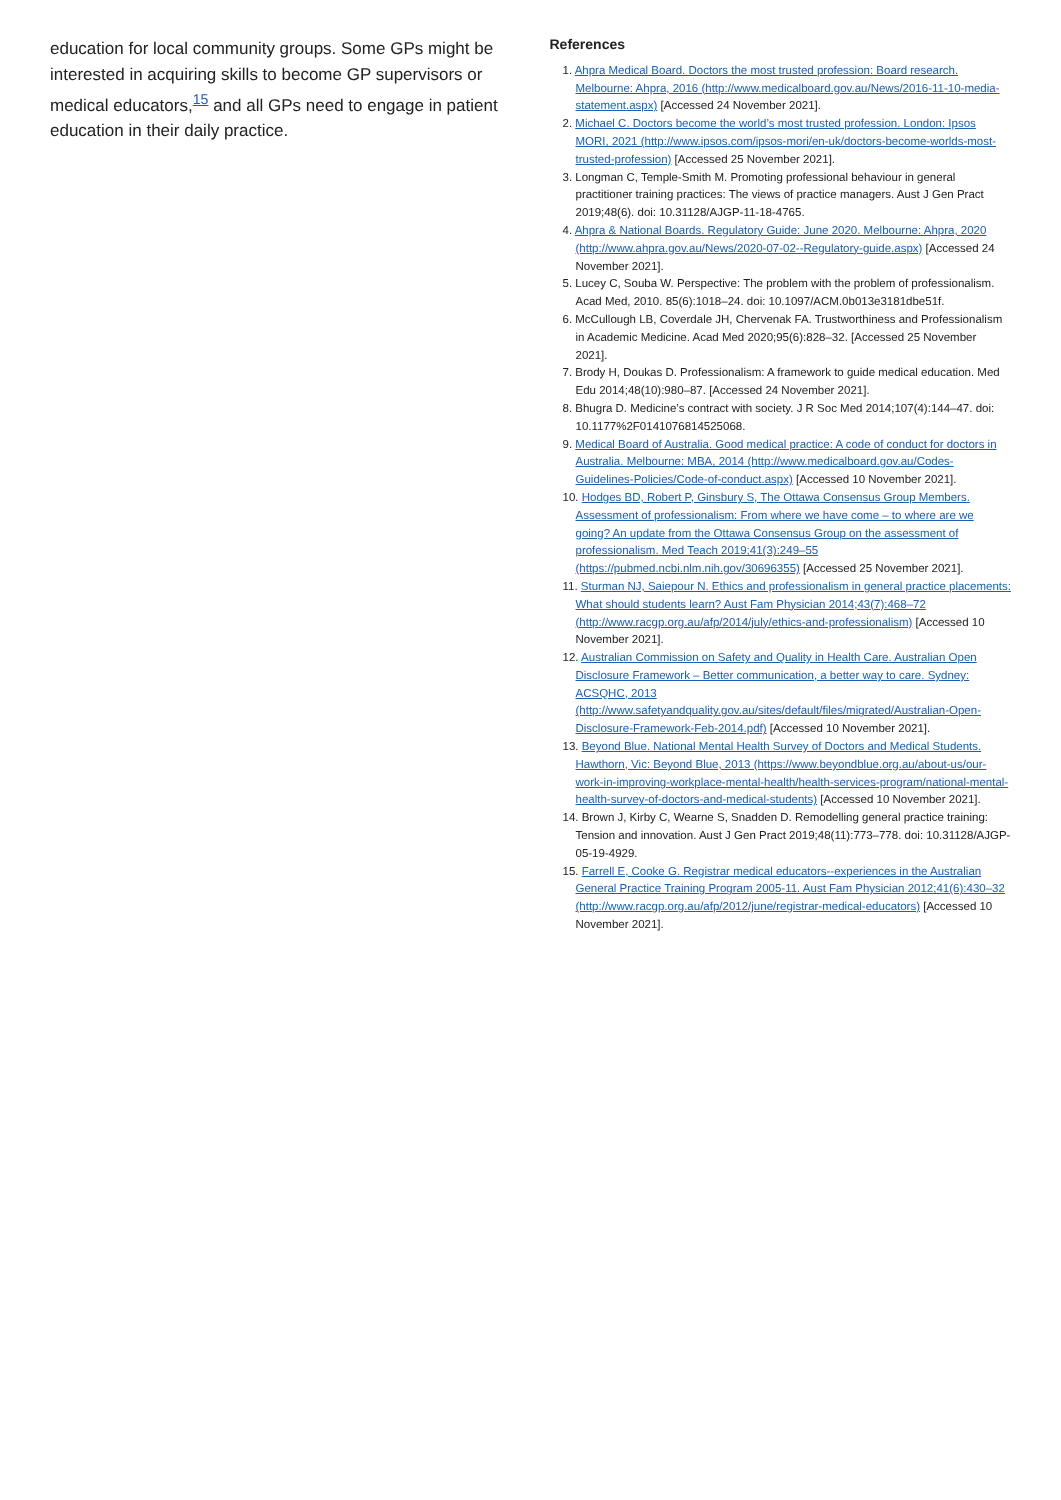education for local community groups. Some GPs might be interested in acquiring skills to become GP supervisors or medical educators,<sup>15</sup> and all GPs need to engage in patient education in their daily practice.
References
1. Ahpra Medical Board. Doctors the most trusted profession: Board research. Melbourne: Ahpra, 2016 (http://www.medicalboard.gov.au/News/2016-11-10-media-statement.aspx) [Accessed 24 November 2021].
2. Michael C. Doctors become the world’s most trusted profession. London: Ipsos MORI, 2021 (http://www.ipsos.com/ipsos-mori/en-uk/doctors-become-worlds-most-trusted-profession) [Accessed 25 November 2021].
3. Longman C, Temple-Smith M. Promoting professional behaviour in general practitioner training practices: The views of practice managers. Aust J Gen Pract 2019;48(6). doi: 10.31128/AJGP-11-18-4765.
4. Ahpra & National Boards. Regulatory Guide: June 2020. Melbourne: Ahpra, 2020 (http://www.ahpra.gov.au/News/2020-07-02--Regulatory-guide.aspx) [Accessed 24 November 2021].
5. Lucey C, Souba W. Perspective: The problem with the problem of professionalism. Acad Med, 2010. 85(6):1018–24. doi: 10.1097/ACM.0b013e3181dbe51f.
6. McCullough LB, Coverdale JH, Chervenak FA. Trustworthiness and Professionalism in Academic Medicine. Acad Med 2020;95(6):828–32. [Accessed 25 November 2021].
7. Brody H, Doukas D. Professionalism: A framework to guide medical education. Med Edu 2014;48(10):980–87. [Accessed 24 November 2021].
8. Bhugra D. Medicine’s contract with society. J R Soc Med 2014;107(4):144–47. doi: 10.1177%2F0141076814525068.
9. Medical Board of Australia. Good medical practice: A code of conduct for doctors in Australia. Melbourne: MBA, 2014 (http://www.medicalboard.gov.au/Codes-Guidelines-Policies/Code-of-conduct.aspx) [Accessed 10 November 2021].
10. Hodges BD, Robert P, Ginsbury S, The Ottawa Consensus Group Members. Assessment of professionalism: From where we have come – to where are we going? An update from the Ottawa Consensus Group on the assessment of professionalism. Med Teach 2019;41(3):249–55 (https://pubmed.ncbi.nlm.nih.gov/30696355) [Accessed 25 November 2021].
11. Sturman NJ, Saiepour N. Ethics and professionalism in general practice placements: What should students learn? Aust Fam Physician 2014;43(7):468–72 (http://www.racgp.org.au/afp/2014/july/ethics-and-professionalism) [Accessed 10 November 2021].
12. Australian Commission on Safety and Quality in Health Care. Australian Open Disclosure Framework – Better communication, a better way to care. Sydney: ACSQHC, 2013 (http://www.safetyandquality.gov.au/sites/default/files/migrated/Australian-Open-Disclosure-Framework-Feb-2014.pdf) [Accessed 10 November 2021].
13. Beyond Blue. National Mental Health Survey of Doctors and Medical Students. Hawthorn, Vic: Beyond Blue, 2013 (https://www.beyondblue.org.au/about-us/our-work-in-improving-workplace-mental-health/health-services-program/national-mental-health-survey-of-doctors-and-medical-students) [Accessed 10 November 2021].
14. Brown J, Kirby C, Wearne S, Snadden D. Remodelling general practice training: Tension and innovation. Aust J Gen Pract 2019;48(11):773–778. doi: 10.31128/AJGP-05-19-4929.
15. Farrell E, Cooke G. Registrar medical educators--experiences in the Australian General Practice Training Program 2005-11. Aust Fam Physician 2012;41(6):430–32 (http://www.racgp.org.au/afp/2012/june/registrar-medical-educators) [Accessed 10 November 2021].